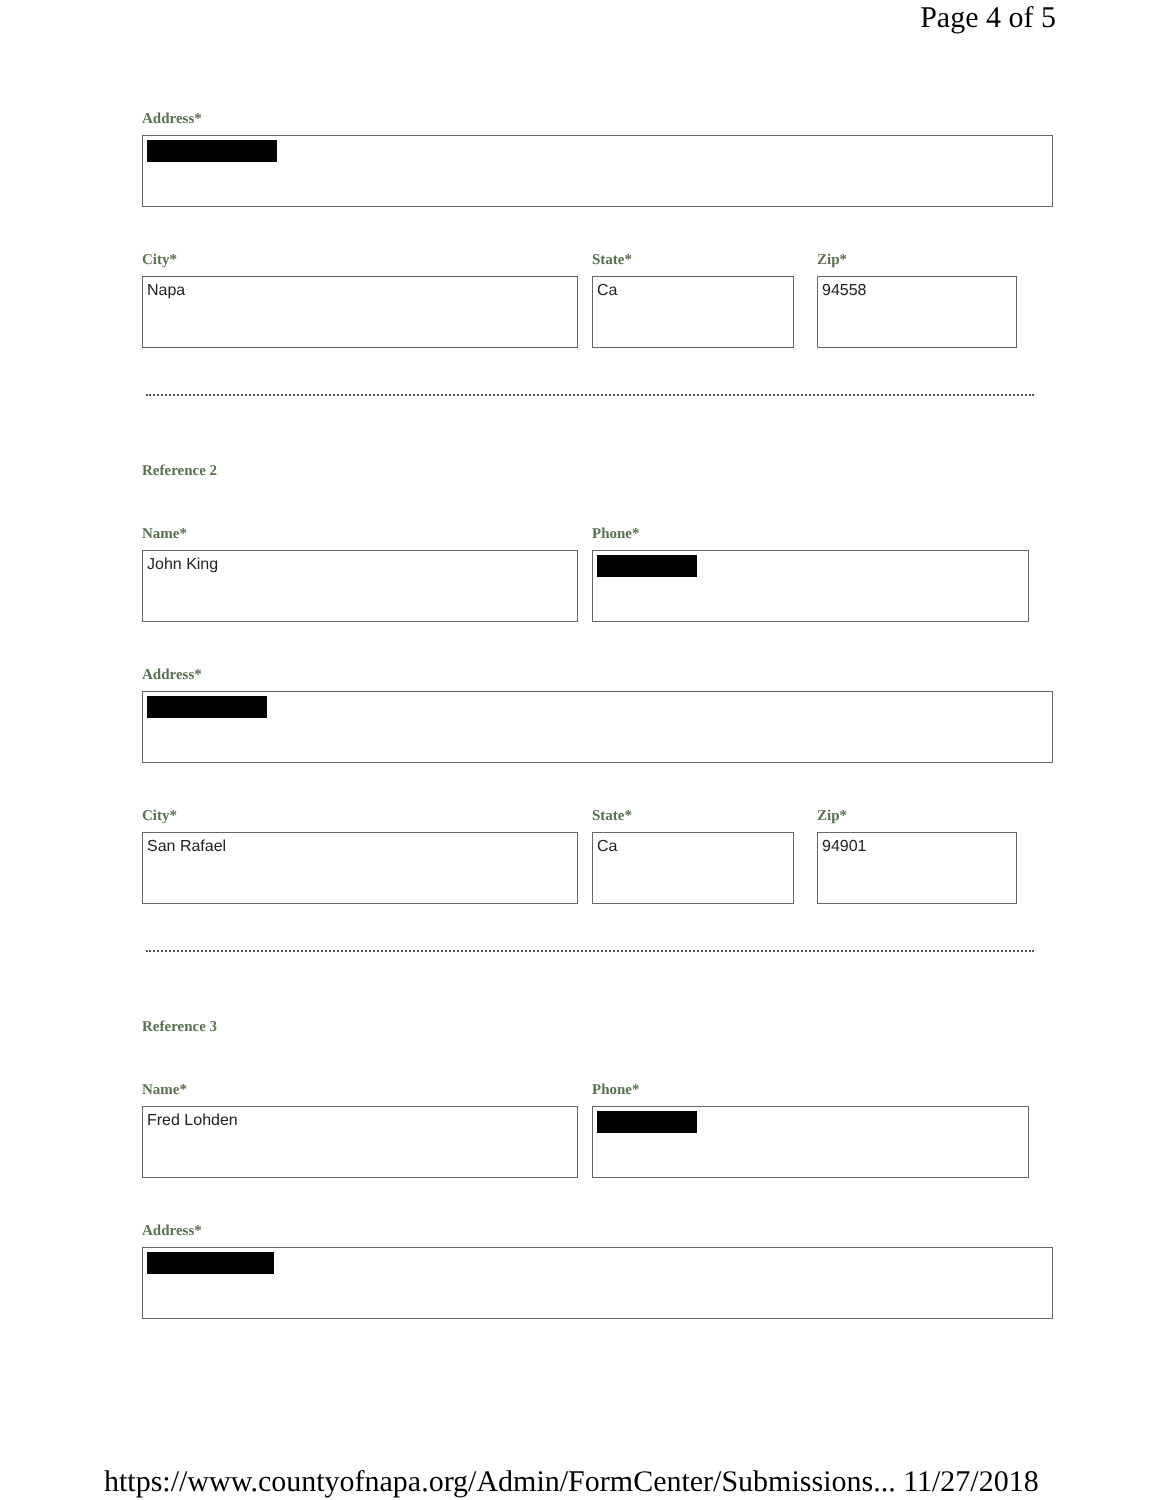Page 4 of 5
Address*
City*
Napa
State*
Ca
Zip*
94558
Reference 2
Name*
John King
Phone*
Address*
City*
San Rafael
State*
Ca
Zip*
94901
Reference 3
Name*
Fred Lohden
Phone*
Address*
https://www.countyofnapa.org/Admin/FormCenter/Submissions... 11/27/2018